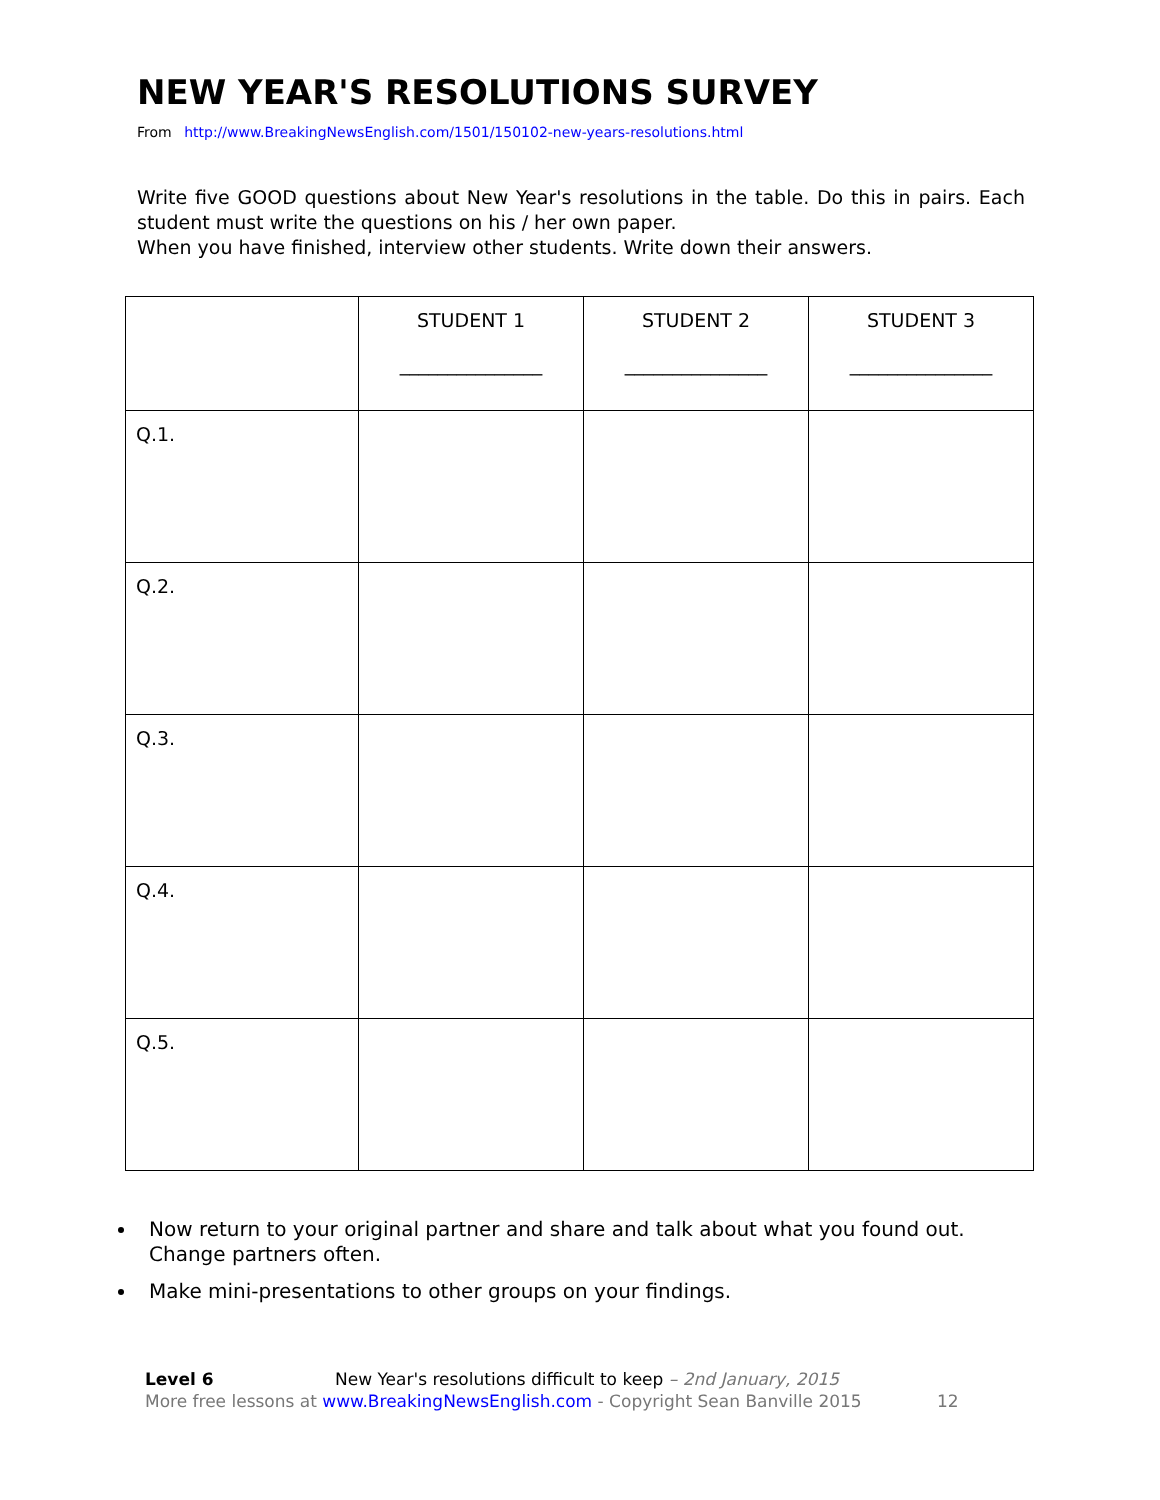NEW YEAR'S RESOLUTIONS SURVEY
From http://www.BreakingNewsEnglish.com/1501/150102-new-years-resolutions.html
Write five GOOD questions about New Year's resolutions in the table. Do this in pairs. Each student must write the questions on his / her own paper.
When you have finished, interview other students. Write down their answers.
| | STUDENT 1 _______________ | STUDENT 2 _______________ | STUDENT 3 _______________ |
| --- | --- | --- | --- |
| Q.1. | | | |
| Q.2. | | | |
| Q.3. | | | |
| Q.4. | | | |
| Q.5. | | | |
Now return to your original partner and share and talk about what you found out. Change partners often.
Make mini-presentations to other groups on your findings.
Level 6 New Year's resolutions difficult to keep – 2nd January, 2015
More free lessons at www.BreakingNewsEnglish.com - Copyright Sean Banville 2015 12